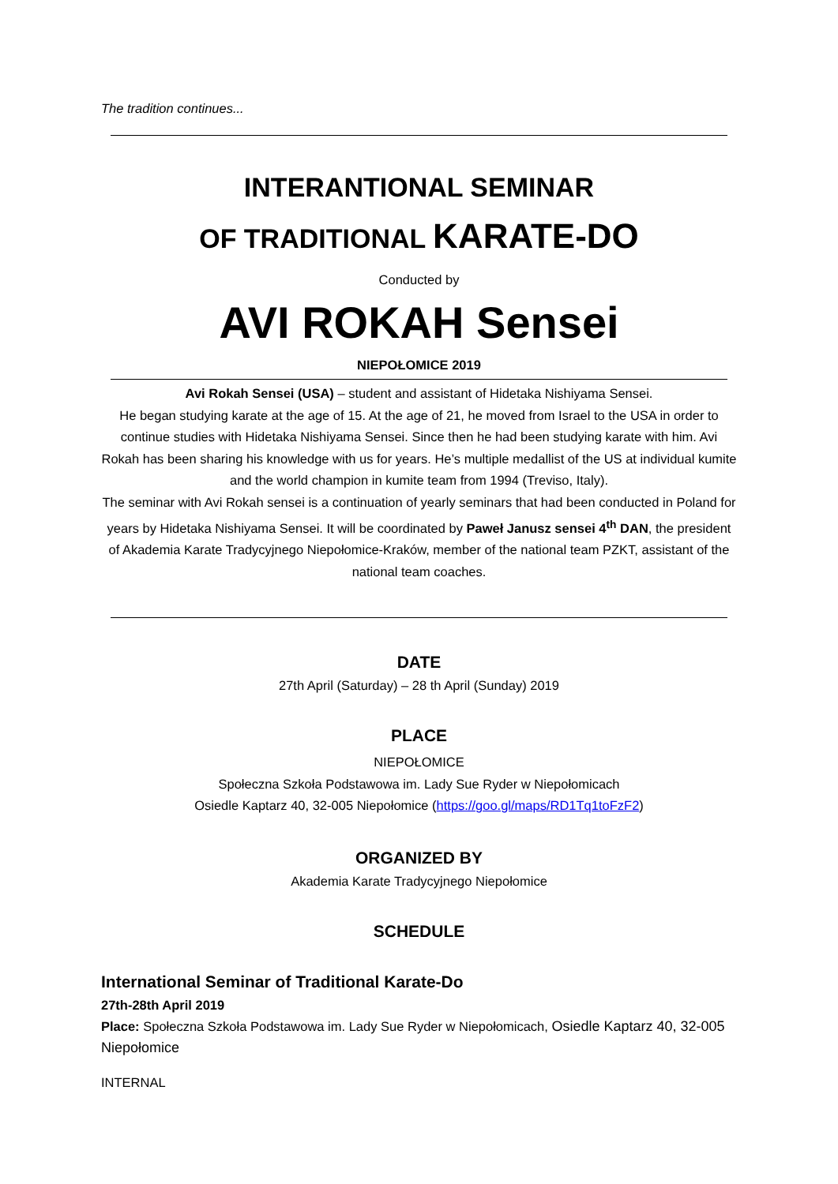The tradition continues...
INTERANTIONAL SEMINAR
OF TRADITIONAL KARATE-DO
Conducted by
AVI ROKAH Sensei
NIEPOŁOMICE 2019
Avi Rokah Sensei (USA) – student and assistant of Hidetaka Nishiyama Sensei.
He began studying karate at the age of 15. At the age of 21, he moved from Israel to the USA in order to continue studies with Hidetaka Nishiyama Sensei. Since then he had been studying karate with him. Avi Rokah has been sharing his knowledge with us for years. He’s multiple medallist of the US at individual kumite and the world champion in kumite team from 1994 (Treviso, Italy).
The seminar with Avi Rokah sensei is a continuation of yearly seminars that had been conducted in Poland for years by Hidetaka Nishiyama Sensei. It will be coordinated by Paweł Janusz sensei 4<sup>th</sup> DAN, the president of Akademia Karate Tradycyjnego Niepołomice-Kraków, member of the national team PZKT, assistant of the national team coaches.
DATE
27th April (Saturday) – 28 th April (Sunday) 2019
PLACE
NIEPOŁOMICE
Społeczna Szkoła Podstawowa im. Lady Sue Ryder w Niepołomicach
Osiedle Kaptarz 40, 32-005 Niepołomice (https://goo.gl/maps/RD1Tq1toFzF2)
ORGANIZED BY
Akademia Karate Tradycyjnego Niepołomice
SCHEDULE
International Seminar of Traditional Karate-Do
27th-28th April 2019
Place: Społeczna Szkoła Podstawowa im. Lady Sue Ryder w Niepołomicach, Osiedle Kaptarz 40, 32-005 Niepołomice
INTERNAL